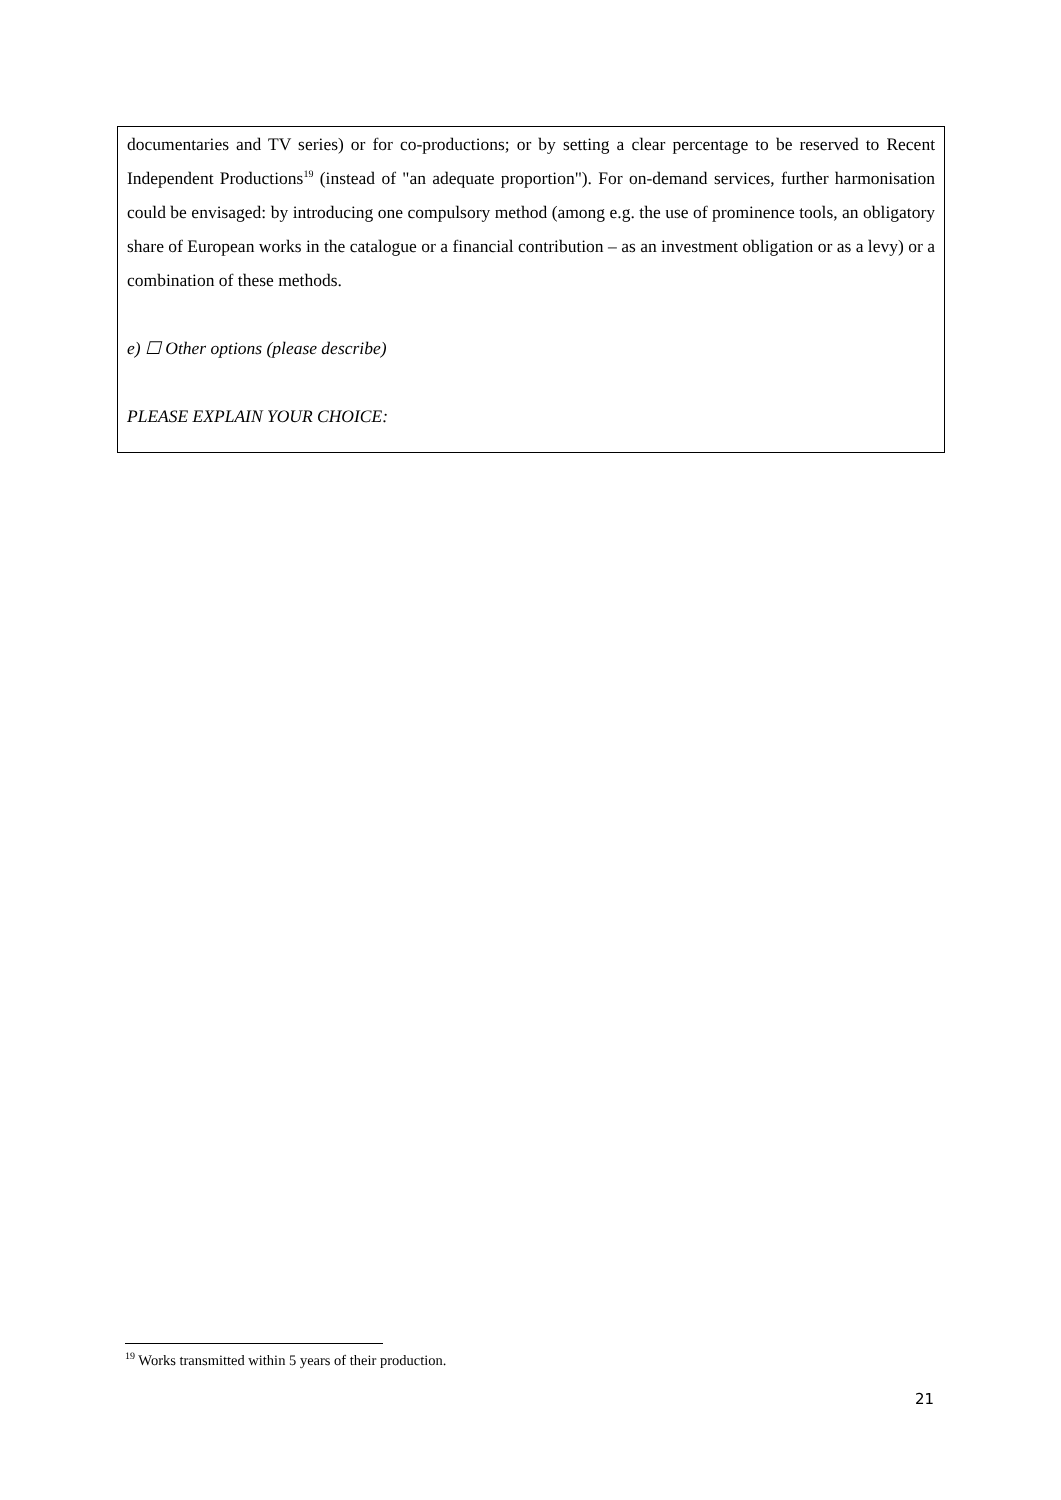documentaries and TV series) or for co-productions; or by setting a clear percentage to be reserved to Recent Independent Productions<sup>19</sup> (instead of "an adequate proportion"). For on-demand services, further harmonisation could be envisaged: by introducing one compulsory method (among e.g. the use of prominence tools, an obligatory share of European works in the catalogue or a financial contribution – as an investment obligation or as a levy) or a combination of these methods.
e) ☐ Other options (please describe)
PLEASE EXPLAIN YOUR CHOICE:
<sup>19</sup> Works transmitted within 5 years of their production.
21